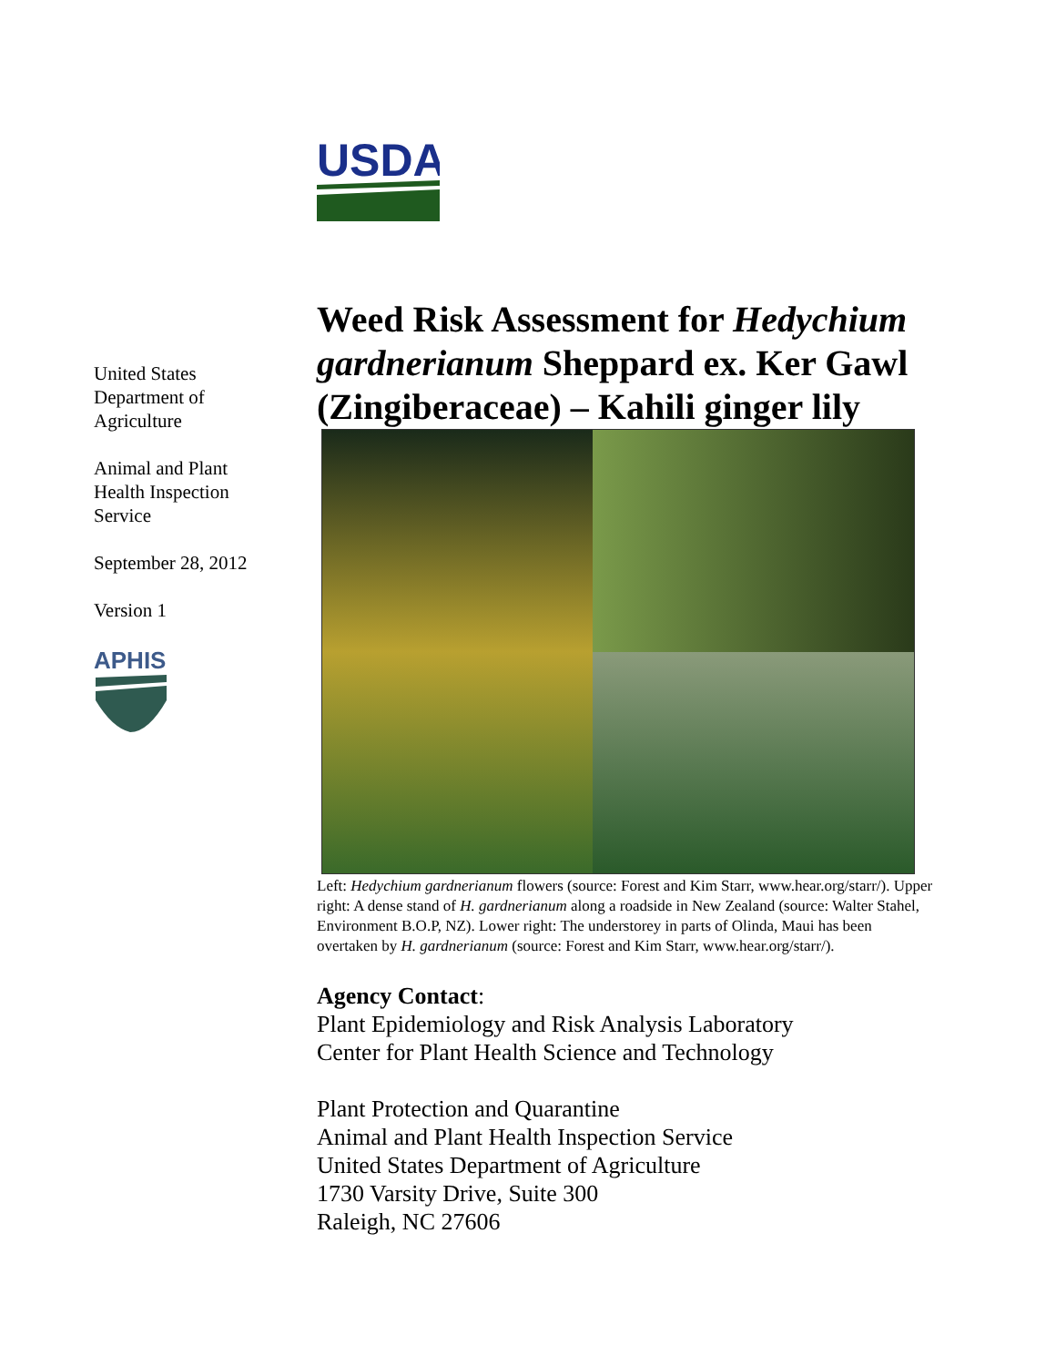United States
Department of
Agriculture
Animal and Plant
Health Inspection
Service
September 28, 2012
Version 1
APHIS
USDA
Weed Risk Assessment for Hedychium gardnerianum Sheppard ex. Ker Gawl (Zingiberaceae) – Kahili ginger lily
Left: Hedychium gardnerianum flowers (source: Forest and Kim Starr, www.hear.org/starr/). Upper right: A dense stand of H. gardnerianum along a roadside in New Zealand (source: Walter Stahel, Environment B.O.P, NZ). Lower right: The understorey in parts of Olinda, Maui has been overtaken by H. gardnerianum (source: Forest and Kim Starr, www.hear.org/starr/).
Agency Contact:
Plant Epidemiology and Risk Analysis Laboratory
Center for Plant Health Science and Technology
Plant Protection and Quarantine
Animal and Plant Health Inspection Service
United States Department of Agriculture
1730 Varsity Drive, Suite 300
Raleigh, NC 27606